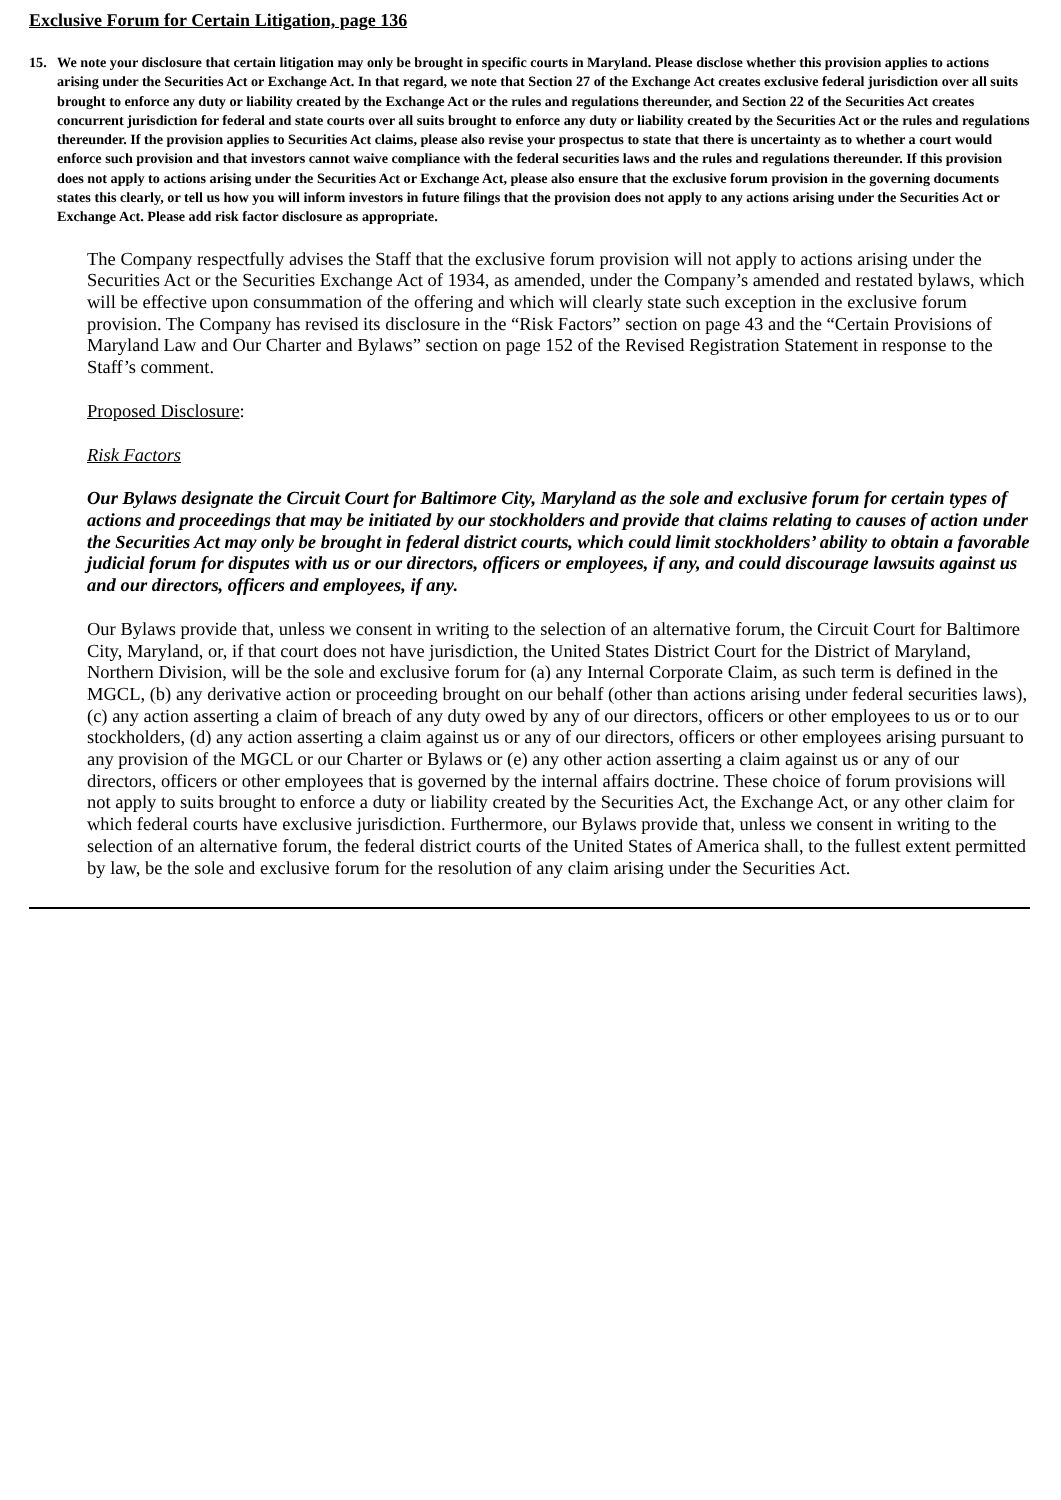Exclusive Forum for Certain Litigation, page 136
15. We note your disclosure that certain litigation may only be brought in specific courts in Maryland. Please disclose whether this provision applies to actions arising under the Securities Act or Exchange Act. In that regard, we note that Section 27 of the Exchange Act creates exclusive federal jurisdiction over all suits brought to enforce any duty or liability created by the Exchange Act or the rules and regulations thereunder, and Section 22 of the Securities Act creates concurrent jurisdiction for federal and state courts over all suits brought to enforce any duty or liability created by the Securities Act or the rules and regulations thereunder. If the provision applies to Securities Act claims, please also revise your prospectus to state that there is uncertainty as to whether a court would enforce such provision and that investors cannot waive compliance with the federal securities laws and the rules and regulations thereunder. If this provision does not apply to actions arising under the Securities Act or Exchange Act, please also ensure that the exclusive forum provision in the governing documents states this clearly, or tell us how you will inform investors in future filings that the provision does not apply to any actions arising under the Securities Act or Exchange Act. Please add risk factor disclosure as appropriate.
The Company respectfully advises the Staff that the exclusive forum provision will not apply to actions arising under the Securities Act or the Securities Exchange Act of 1934, as amended, under the Company’s amended and restated bylaws, which will be effective upon consummation of the offering and which will clearly state such exception in the exclusive forum provision. The Company has revised its disclosure in the “Risk Factors” section on page 43 and the “Certain Provisions of Maryland Law and Our Charter and Bylaws” section on page 152 of the Revised Registration Statement in response to the Staff’s comment.
Proposed Disclosure:
Risk Factors
Our Bylaws designate the Circuit Court for Baltimore City, Maryland as the sole and exclusive forum for certain types of actions and proceedings that may be initiated by our stockholders and provide that claims relating to causes of action under the Securities Act may only be brought in federal district courts, which could limit stockholders’ ability to obtain a favorable judicial forum for disputes with us or our directors, officers or employees, if any, and could discourage lawsuits against us and our directors, officers and employees, if any.
Our Bylaws provide that, unless we consent in writing to the selection of an alternative forum, the Circuit Court for Baltimore City, Maryland, or, if that court does not have jurisdiction, the United States District Court for the District of Maryland, Northern Division, will be the sole and exclusive forum for (a) any Internal Corporate Claim, as such term is defined in the MGCL, (b) any derivative action or proceeding brought on our behalf (other than actions arising under federal securities laws), (c) any action asserting a claim of breach of any duty owed by any of our directors, officers or other employees to us or to our stockholders, (d) any action asserting a claim against us or any of our directors, officers or other employees arising pursuant to any provision of the MGCL or our Charter or Bylaws or (e) any other action asserting a claim against us or any of our directors, officers or other employees that is governed by the internal affairs doctrine. These choice of forum provisions will not apply to suits brought to enforce a duty or liability created by the Securities Act, the Exchange Act, or any other claim for which federal courts have exclusive jurisdiction. Furthermore, our Bylaws provide that, unless we consent in writing to the selection of an alternative forum, the federal district courts of the United States of America shall, to the fullest extent permitted by law, be the sole and exclusive forum for the resolution of any claim arising under the Securities Act.